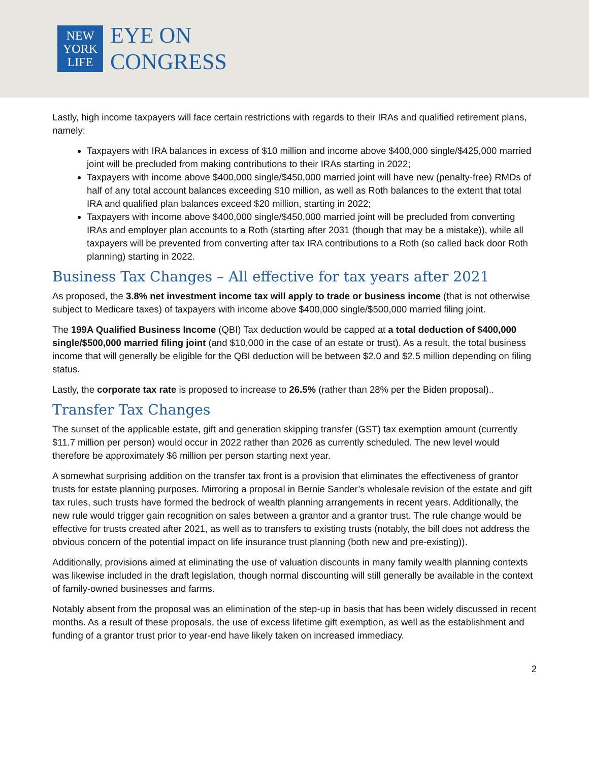NEW
YORK
LIFE
EYE ON
CONGRESS
Lastly, high income taxpayers will face certain restrictions with regards to their IRAs and qualified retirement plans, namely:
Taxpayers with IRA balances in excess of $10 million and income above $400,000 single/$425,000 married joint will be precluded from making contributions to their IRAs starting in 2022;
Taxpayers with income above $400,000 single/$450,000 married joint will have new (penalty-free) RMDs of half of any total account balances exceeding $10 million, as well as Roth balances to the extent that total IRA and qualified plan balances exceed $20 million, starting in 2022;
Taxpayers with income above $400,000 single/$450,000 married joint will be precluded from converting IRAs and employer plan accounts to a Roth (starting after 2031 (though that may be a mistake)), while all taxpayers will be prevented from converting after tax IRA contributions to a Roth (so called back door Roth planning) starting in 2022.
Business Tax Changes – All effective for tax years after 2021
As proposed, the 3.8% net investment income tax will apply to trade or business income (that is not otherwise subject to Medicare taxes) of taxpayers with income above $400,000 single/$500,000 married filing joint.
The 199A Qualified Business Income (QBI) Tax deduction would be capped at a total deduction of $400,000 single/$500,000 married filing joint (and $10,000 in the case of an estate or trust). As a result, the total business income that will generally be eligible for the QBI deduction will be between $2.0 and $2.5 million depending on filing status.
Lastly, the corporate tax rate is proposed to increase to 26.5% (rather than 28% per the Biden proposal)..
Transfer Tax Changes
The sunset of the applicable estate, gift and generation skipping transfer (GST) tax exemption amount (currently $11.7 million per person) would occur in 2022 rather than 2026 as currently scheduled. The new level would therefore be approximately $6 million per person starting next year.
A somewhat surprising addition on the transfer tax front is a provision that eliminates the effectiveness of grantor trusts for estate planning purposes. Mirroring a proposal in Bernie Sander’s wholesale revision of the estate and gift tax rules, such trusts have formed the bedrock of wealth planning arrangements in recent years. Additionally, the new rule would trigger gain recognition on sales between a grantor and a grantor trust. The rule change would be effective for trusts created after 2021, as well as to transfers to existing trusts (notably, the bill does not address the obvious concern of the potential impact on life insurance trust planning (both new and pre-existing)).
Additionally, provisions aimed at eliminating the use of valuation discounts in many family wealth planning contexts was likewise included in the draft legislation, though normal discounting will still generally be available in the context of family-owned businesses and farms.
Notably absent from the proposal was an elimination of the step-up in basis that has been widely discussed in recent months. As a result of these proposals, the use of excess lifetime gift exemption, as well as the establishment and funding of a grantor trust prior to year-end have likely taken on increased immediacy.
2